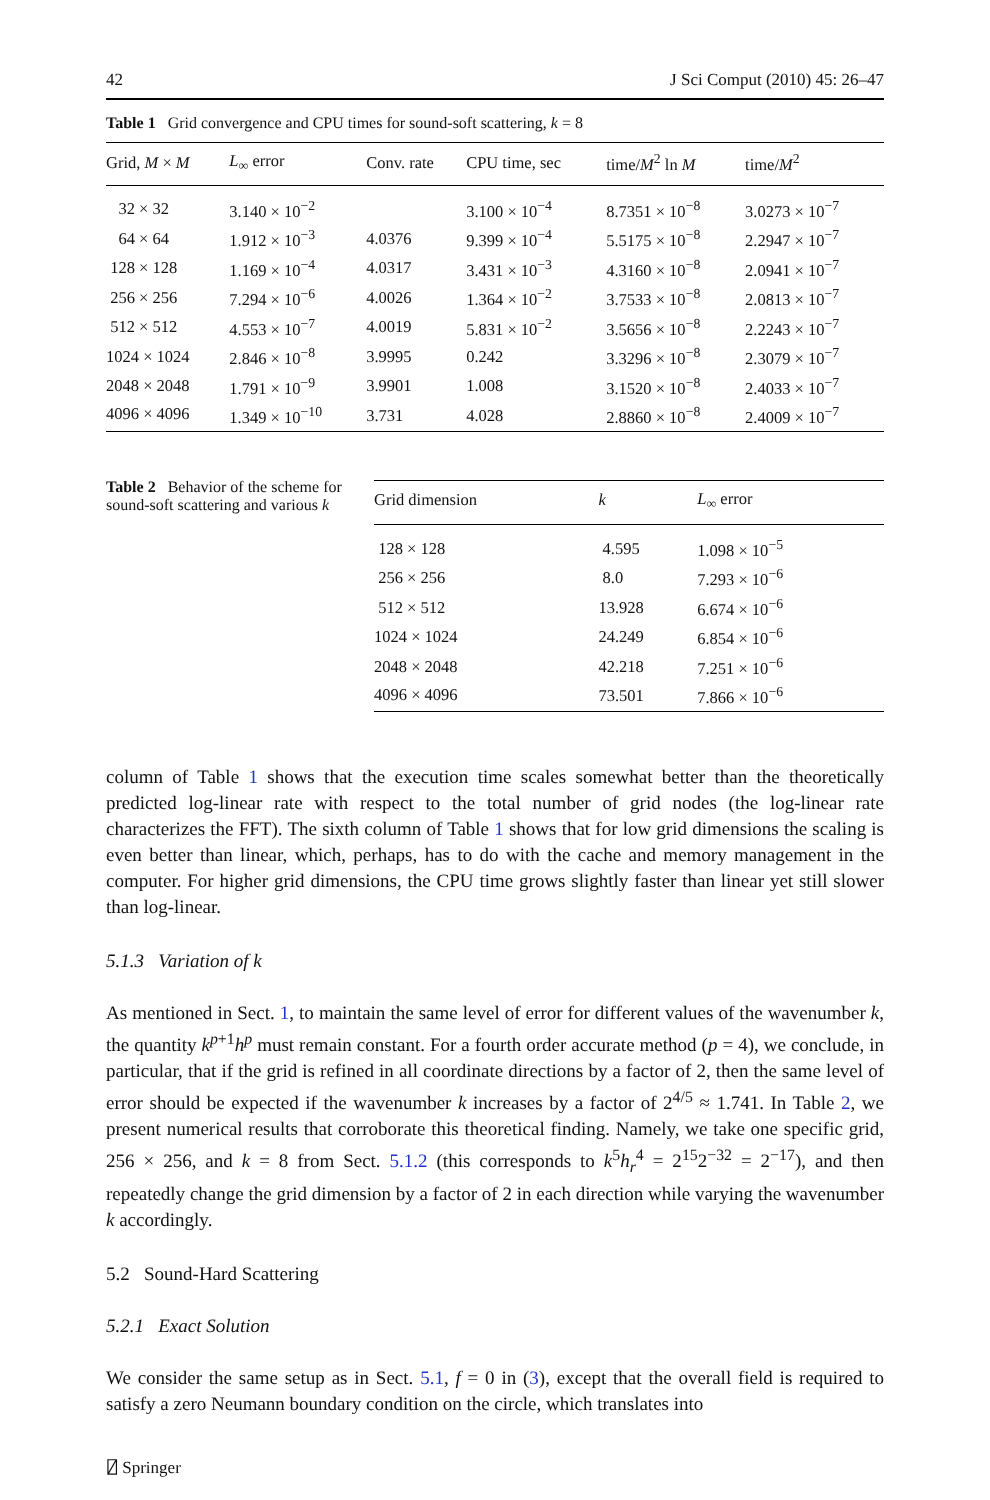42 J Sci Comput (2010) 45: 26–47
Table 1 Grid convergence and CPU times for sound-soft scattering, k = 8
| Grid, M × M | L<sub>∞</sub> error | Conv. rate | CPU time, sec | time/ M<sup>2</sup> ln M | time/ M<sup>2</sup> |
| --- | --- | --- | --- | --- | --- |
| 32 × 32 | 3.140 × 10<sup>−2</sup> | | 3.100 × 10<sup>−4</sup> | 8.7351 × 10<sup>−8</sup> | 3.0273 × 10<sup>−7</sup> |
| 64 × 64 | 1.912 × 10<sup>−3</sup> | 4.0376 | 9.399 × 10<sup>−4</sup> | 5.5175 × 10<sup>−8</sup> | 2.2947 × 10<sup>−7</sup> |
| 128 × 128 | 1.169 × 10<sup>−4</sup> | 4.0317 | 3.431 × 10<sup>−3</sup> | 4.3160 × 10<sup>−8</sup> | 2.0941 × 10<sup>−7</sup> |
| 256 × 256 | 7.294 × 10<sup>−6</sup> | 4.0026 | 1.364 × 10<sup>−2</sup> | 3.7533 × 10<sup>−8</sup> | 2.0813 × 10<sup>−7</sup> |
| 512 × 512 | 4.553 × 10<sup>−7</sup> | 4.0019 | 5.831 × 10<sup>−2</sup> | 3.5656 × 10<sup>−8</sup> | 2.2243 × 10<sup>−7</sup> |
| 1024 × 1024 | 2.846 × 10<sup>−8</sup> | 3.9995 | 0.242 | 3.3296 × 10<sup>−8</sup> | 2.3079 × 10<sup>−7</sup> |
| 2048 × 2048 | 1.791 × 10<sup>−9</sup> | 3.9901 | 1.008 | 3.1520 × 10<sup>−8</sup> | 2.4033 × 10<sup>−7</sup> |
| 4096 × 4096 | 1.349 × 10<sup>−10</sup> | 3.731 | 4.028 | 2.8860 × 10<sup>−8</sup> | 2.4009 × 10<sup>−7</sup> |
Table 2 Behavior of the scheme for sound-soft scattering and various k
| Grid dimension | k | L<sub>∞</sub> error |
| --- | --- | --- |
| 128 × 128 | 4.595 | 1.098 × 10<sup>−5</sup> |
| 256 × 256 | 8.0 | 7.293 × 10<sup>−6</sup> |
| 512 × 512 | 13.928 | 6.674 × 10<sup>−6</sup> |
| 1024 × 1024 | 24.249 | 6.854 × 10<sup>−6</sup> |
| 2048 × 2048 | 42.218 | 7.251 × 10<sup>−6</sup> |
| 4096 × 4096 | 73.501 | 7.866 × 10<sup>−6</sup> |
column of Table 1 shows that the execution time scales somewhat better than the theoretically predicted log-linear rate with respect to the total number of grid nodes (the log-linear rate characterizes the FFT). The sixth column of Table 1 shows that for low grid dimensions the scaling is even better than linear, which, perhaps, has to do with the cache and memory management in the computer. For higher grid dimensions, the CPU time grows slightly faster than linear yet still slower than log-linear.
5.1.3 Variation of k
As mentioned in Sect. 1, to maintain the same level of error for different values of the wavenumber k, the quantity k<sup>p+1</sup>h<sup>p</sup> must remain constant. For a fourth order accurate method (p = 4), we conclude, in particular, that if the grid is refined in all coordinate directions by a factor of 2, then the same level of error should be expected if the wavenumber k increases by a factor of 2<sup>4/5</sup> ≈ 1.741. In Table 2, we present numerical results that corroborate this theoretical finding. Namely, we take one specific grid, 256 × 256, and k = 8 from Sect. 5.1.2 (this corresponds to k<sup>5</sup>h<sub>r</sub><sup>4</sup> = 2<sup>15</sup>2<sup>−32</sup> = 2<sup>−17</sup>), and then repeatedly change the grid dimension by a factor of 2 in each direction while varying the wavenumber k accordingly.
5.2 Sound-Hard Scattering
5.2.1 Exact Solution
We consider the same setup as in Sect. 5.1, f = 0 in (3), except that the overall field is required to satisfy a zero Neumann boundary condition on the circle, which translates into
⍁ Springer